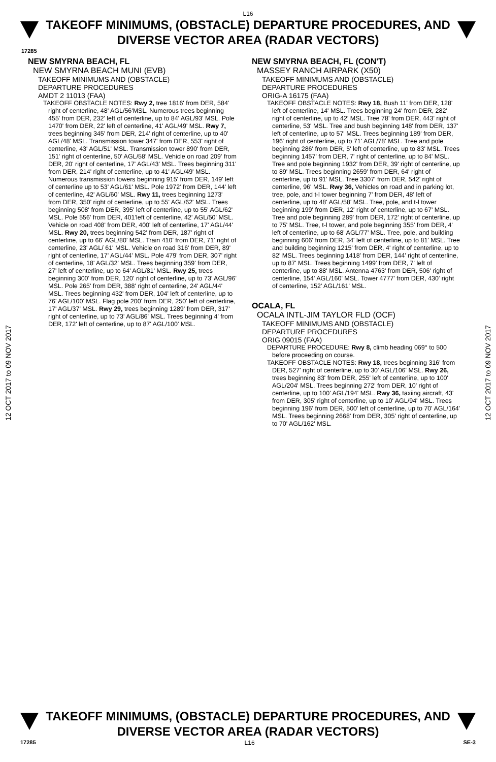L16
TAKEOFF MINIMUMS, (OBSTACLE) DEPARTURE PROCEDURES, AND DIVERSE VECTOR AREA (RADAR VECTORS)
17285
12 OCT 2017 to 09 NOV 2017
12 OCT 2017 to 09 NOV 2017
NEW SMYRNA BEACH, FL
NEW SMYRNA BEACH MUNI (EVB)
TAKEOFF MINIMUMS AND (OBSTACLE)
DEPARTURE PROCEDURES
AMDT 2 11013 (FAA)
TAKEOFF OBSTACLE NOTES: Rwy 2, tree 1816' from DER, 584' right of centerline, 48' AGL/56'MSL. Numerous trees beginning 455' from DER, 232' left of centerline, up to 84' AGL/93' MSL. Pole 1470' from DER, 22' left of centerline, 41' AGL/49' MSL. Rwy 7, trees beginning 345' from DER, 214' right of centerline, up to 40' AGL/48' MSL. Transmission tower 347' from DER, 553' right of centerline, 43' AGL/51' MSL. Transmission tower 890' from DER, 151' right of centerline, 50' AGL/58' MSL. Vehicle on road 209' from DER, 20' right of centerline, 17' AGL/43' MSL. Trees beginning 311' from DER, 214' right of centerline, up to 41' AGL/49' MSL. Numerous transmission towers beginning 915' from DER, 149' left of centerline up to 53' AGL/61' MSL. Pole 1972' from DER, 144' left of centerline, 42' AGL/60' MSL. Rwy 11, trees beginning 1273' from DER, 350' right of centerline, up to 55' AGL/62' MSL. Trees beginning 508' from DER, 395' left of centerline, up to 55' AGL/62' MSL. Pole 556' from DER, 401'left of centerline, 42' AGL/50' MSL. Vehicle on road 408' from DER, 400' left of centerline, 17' AGL/44' MSL. Rwy 20, trees beginning 542' from DER, 187' right of centerline, up to 66' AGL/80' MSL. Train 410' from DER, 71' right of centerline, 23' AGL/ 61' MSL. Vehicle on road 316' from DER, 89' right of centerline, 17' AGL/44' MSL. Pole 479' from DER, 307' right of centerline, 18' AGL/32' MSL. Trees beginning 359' from DER, 27' left of centerline, up to 64' AGL/81' MSL. Rwy 25, trees beginning 300' from DER, 120' right of centerline, up to 73' AGL/96' MSL. Pole 265' from DER, 388' right of centerline, 24' AGL/44' MSL. Trees beginning 432' from DER, 104' left of centerline, up to 76' AGL/100' MSL. Flag pole 200' from DER, 250' left of centerline, 17' AGL/37' MSL. Rwy 29, trees beginning 1289' from DER, 317' right of centerline, up to 73' AGL/86' MSL. Trees beginning 4' from DER, 172' left of centerline, up to 87' AGL/100' MSL.
NEW SMYRNA BEACH, FL (CON'T)
MASSEY RANCH AIRPARK (X50)
TAKEOFF MINIMUMS AND (OBSTACLE)
DEPARTURE PROCEDURES
ORIG-A 16175 (FAA)
TAKEOFF OBSTACLE NOTES: Rwy 18, Bush 11' from DER, 128' left of centerline, 14' MSL. Trees beginning 24' from DER, 282' right of centerline, up to 42' MSL. Tree 78' from DER, 443' right of centerline, 53' MSL. Tree and bush beginning 148' from DER, 137' left of centerline, up to 57' MSL. Trees beginning 189' from DER, 196' right of centerline, up to 71' AGL/78' MSL. Tree and pole beginning 286' from DER, 5' left of centerline, up to 83' MSL. Trees beginning 1457' from DER, 7' right of centerline, up to 84' MSL. Tree and pole beginning 1932' from DER, 39' right of centerline, up to 89' MSL. Trees beginning 2659' from DER, 64' right of centerline, up to 91' MSL. Tree 3307' from DER, 542' right of centerline, 96' MSL. Rwy 36, Vehicles on road and in parking lot, tree, pole, and t-l tower beginning 7' from DER, 48' left of centerline, up to 48' AGL/58' MSL. Tree, pole, and t-l tower beginning 199' from DER, 12' right of centerline, up to 67' MSL. Tree and pole beginning 289' from DER, 172' right of centerline, up to 75' MSL. Tree, t-l tower, and pole beginning 355' from DER, 4' left of centerline, up to 68' AGL/77' MSL. Tree, pole, and building beginning 606' from DER, 34' left of centerline, up to 81' MSL. Tree and building beginning 1215' from DER, 4' right of centerline, up to 82' MSL. Trees beginning 1418' from DER, 144' right of centerline, up to 87' MSL. Trees beginning 1499' from DER, 7' left of centerline, up to 88' MSL. Antenna 4763' from DER, 506' right of centerline, 154' AGL/160' MSL. Tower 4777' from DER, 430' right of centerline, 152' AGL/161' MSL.
OCALA, FL
OCALA INTL-JIM TAYLOR FLD (OCF)
TAKEOFF MINIMUMS AND (OBSTACLE)
DEPARTURE PROCEDURES
ORIG 09015 (FAA)
DEPARTURE PROCEDURE: Rwy 8, climb heading 069° to 500 before proceeding on course.
TAKEOFF OBSTACLE NOTES: Rwy 18, trees beginning 316' from DER, 527' right of centerline, up to 30' AGL/106' MSL. Rwy 26, trees beginning 83' from DER, 255' left of centerline, up to 100' AGL/204' MSL. Trees beginning 272' from DER, 10' right of centerline, up to 100' AGL/194' MSL. Rwy 36, taxiing aircraft, 43' from DER, 305' right of centerline, up to 10' AGL/94' MSL. Trees beginning 196' from DER, 500' left of centerline, up to 70' AGL/164' MSL. Trees beginning 2668' from DER, 305' right of centerline, up to 70' AGL/162' MSL.
TAKEOFF MINIMUMS, (OBSTACLE) DEPARTURE PROCEDURES, AND DIVERSE VECTOR AREA (RADAR VECTORS)
17285 L16 SE-3